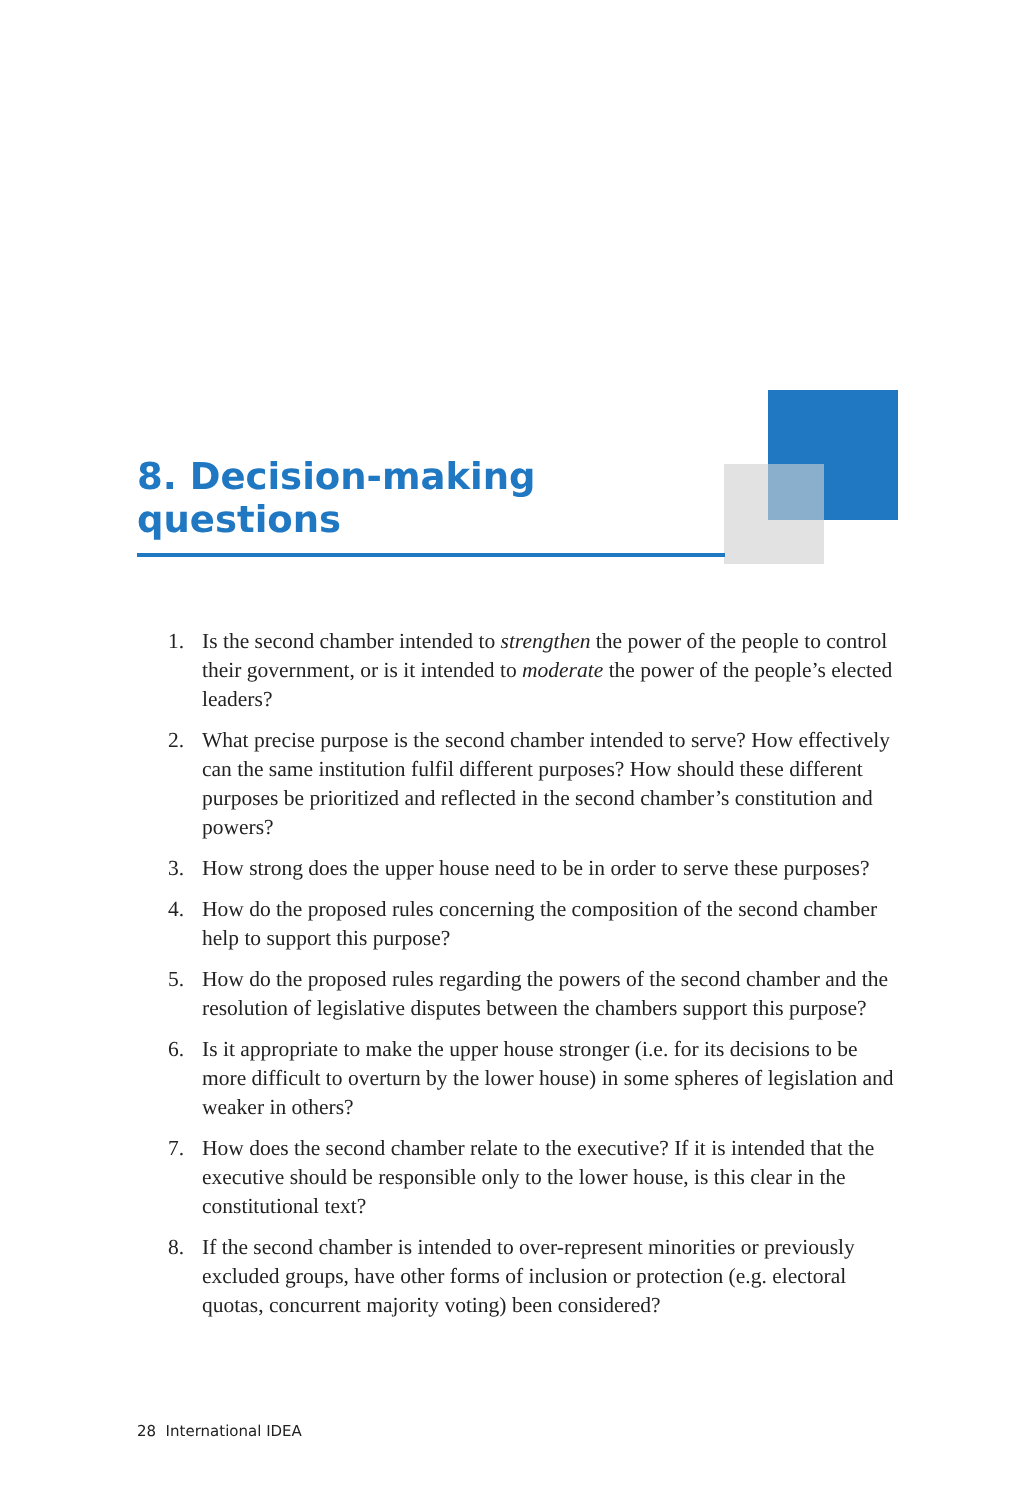8. Decision-making questions
1. Is the second chamber intended to strengthen the power of the people to control their government, or is it intended to moderate the power of the people’s elected leaders?
2. What precise purpose is the second chamber intended to serve? How effectively can the same institution fulfil different purposes? How should these different purposes be prioritized and reflected in the second chamber’s constitution and powers?
3. How strong does the upper house need to be in order to serve these purposes?
4. How do the proposed rules concerning the composition of the second chamber help to support this purpose?
5. How do the proposed rules regarding the powers of the second chamber and the resolution of legislative disputes between the chambers support this purpose?
6. Is it appropriate to make the upper house stronger (i.e. for its decisions to be more difficult to overturn by the lower house) in some spheres of legislation and weaker in others?
7. How does the second chamber relate to the executive? If it is intended that the executive should be responsible only to the lower house, is this clear in the constitutional text?
8. If the second chamber is intended to over-represent minorities or previously excluded groups, have other forms of inclusion or protection (e.g. electoral quotas, concurrent majority voting) been considered?
28 International IDEA